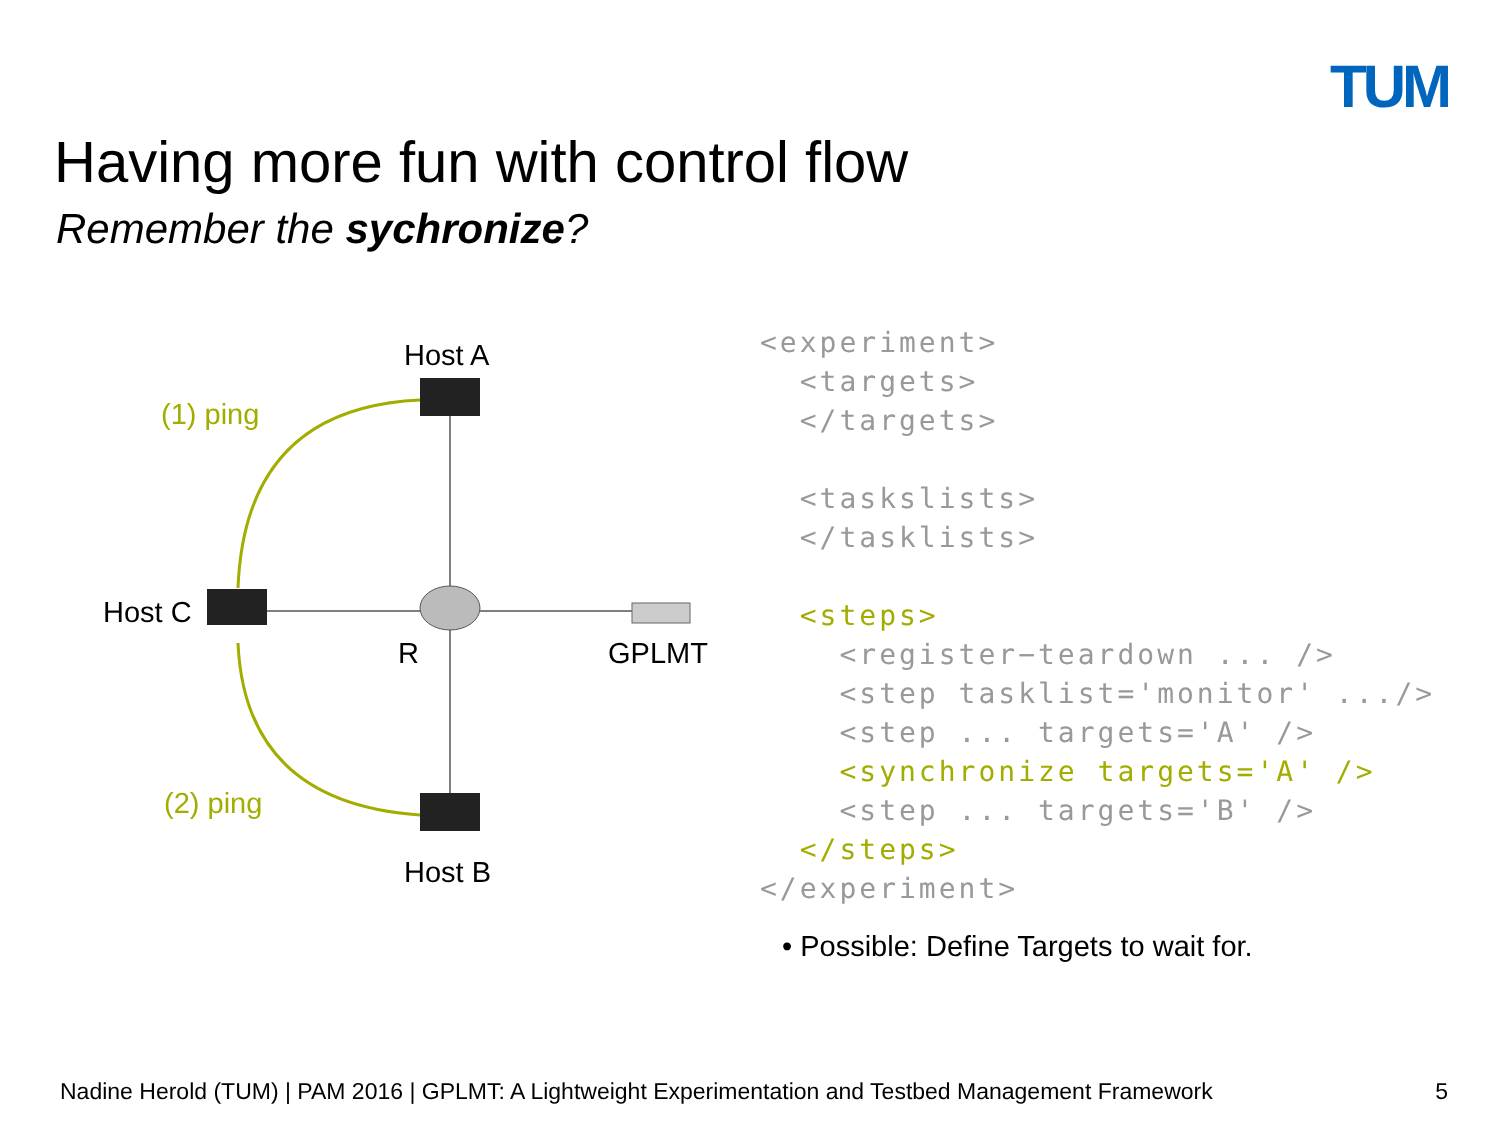TUM
Having more fun with control flow
Remember the sychronize?
Host A
Host C
Host B
R
GPLMT
(1) ping
(2) ping
<experiment> <targets> </targets> <taskslists> </tasklists> <steps> <register−teardown ... /> <step tasklist='monitor' .../> <step ... targets='A' /> <synchronize targets='A' /> <step ... targets='B' /> </steps> </experiment>
• Possible: Define Targets to wait for.
Nadine Herold (TUM) | PAM 2016 | GPLMT: A Lightweight Experimentation and Testbed Management Framework 5